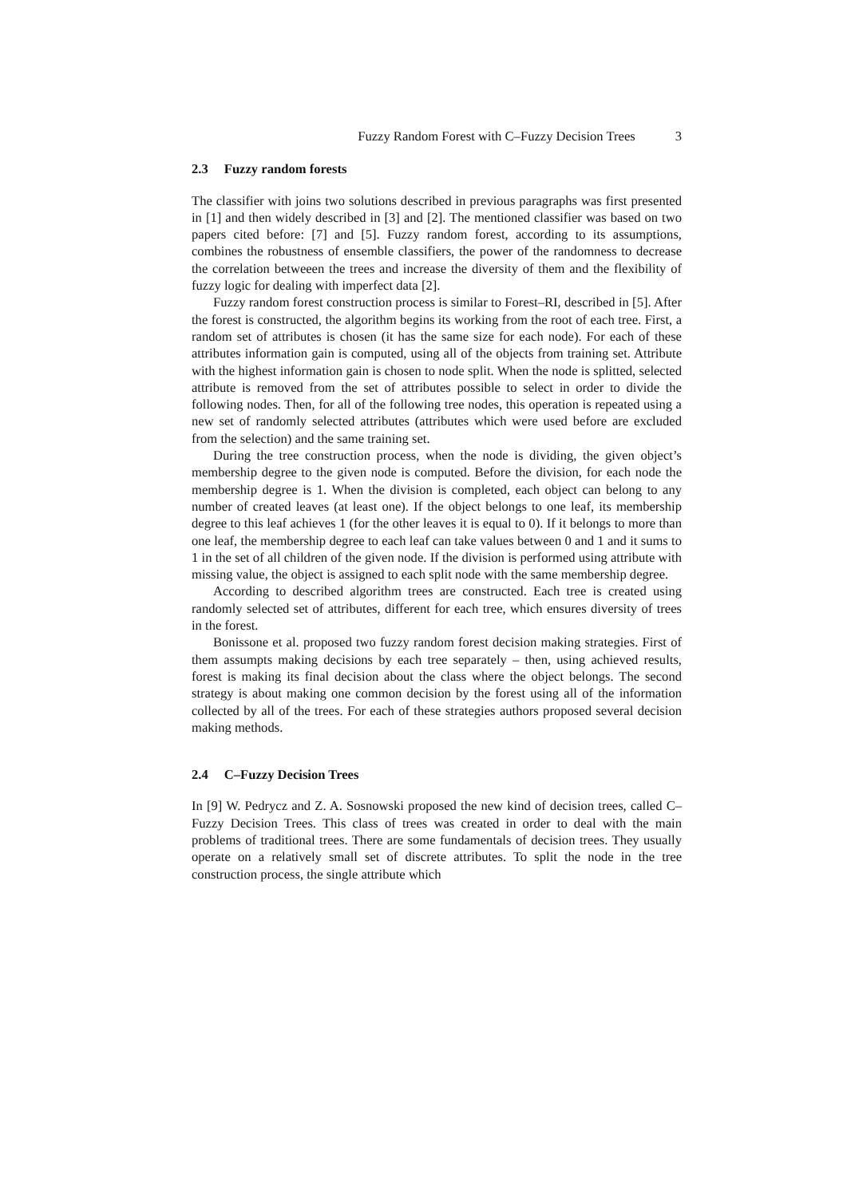Fuzzy Random Forest with C–Fuzzy Decision Trees 3
2.3 Fuzzy random forests
The classifier with joins two solutions described in previous paragraphs was first presented in [1] and then widely described in [3] and [2]. The mentioned classifier was based on two papers cited before: [7] and [5]. Fuzzy random forest, according to its assumptions, combines the robustness of ensemble classifiers, the power of the randomness to decrease the correlation betweeen the trees and increase the diversity of them and the flexibility of fuzzy logic for dealing with imperfect data [2].
Fuzzy random forest construction process is similar to Forest–RI, described in [5]. After the forest is constructed, the algorithm begins its working from the root of each tree. First, a random set of attributes is chosen (it has the same size for each node). For each of these attributes information gain is computed, using all of the objects from training set. Attribute with the highest information gain is chosen to node split. When the node is splitted, selected attribute is removed from the set of attributes possible to select in order to divide the following nodes. Then, for all of the following tree nodes, this operation is repeated using a new set of randomly selected attributes (attributes which were used before are excluded from the selection) and the same training set.
During the tree construction process, when the node is dividing, the given object’s membership degree to the given node is computed. Before the division, for each node the membership degree is 1. When the division is completed, each object can belong to any number of created leaves (at least one). If the object belongs to one leaf, its membership degree to this leaf achieves 1 (for the other leaves it is equal to 0). If it belongs to more than one leaf, the membership degree to each leaf can take values between 0 and 1 and it sums to 1 in the set of all children of the given node. If the division is performed using attribute with missing value, the object is assigned to each split node with the same membership degree.
According to described algorithm trees are constructed. Each tree is created using randomly selected set of attributes, different for each tree, which ensures diversity of trees in the forest.
Bonissone et al. proposed two fuzzy random forest decision making strategies. First of them assumpts making decisions by each tree separately – then, using achieved results, forest is making its final decision about the class where the object belongs. The second strategy is about making one common decision by the forest using all of the information collected by all of the trees. For each of these strategies authors proposed several decision making methods.
2.4 C–Fuzzy Decision Trees
In [9] W. Pedrycz and Z. A. Sosnowski proposed the new kind of decision trees, called C–Fuzzy Decision Trees. This class of trees was created in order to deal with the main problems of traditional trees. There are some fundamentals of decision trees. They usually operate on a relatively small set of discrete attributes. To split the node in the tree construction process, the single attribute which